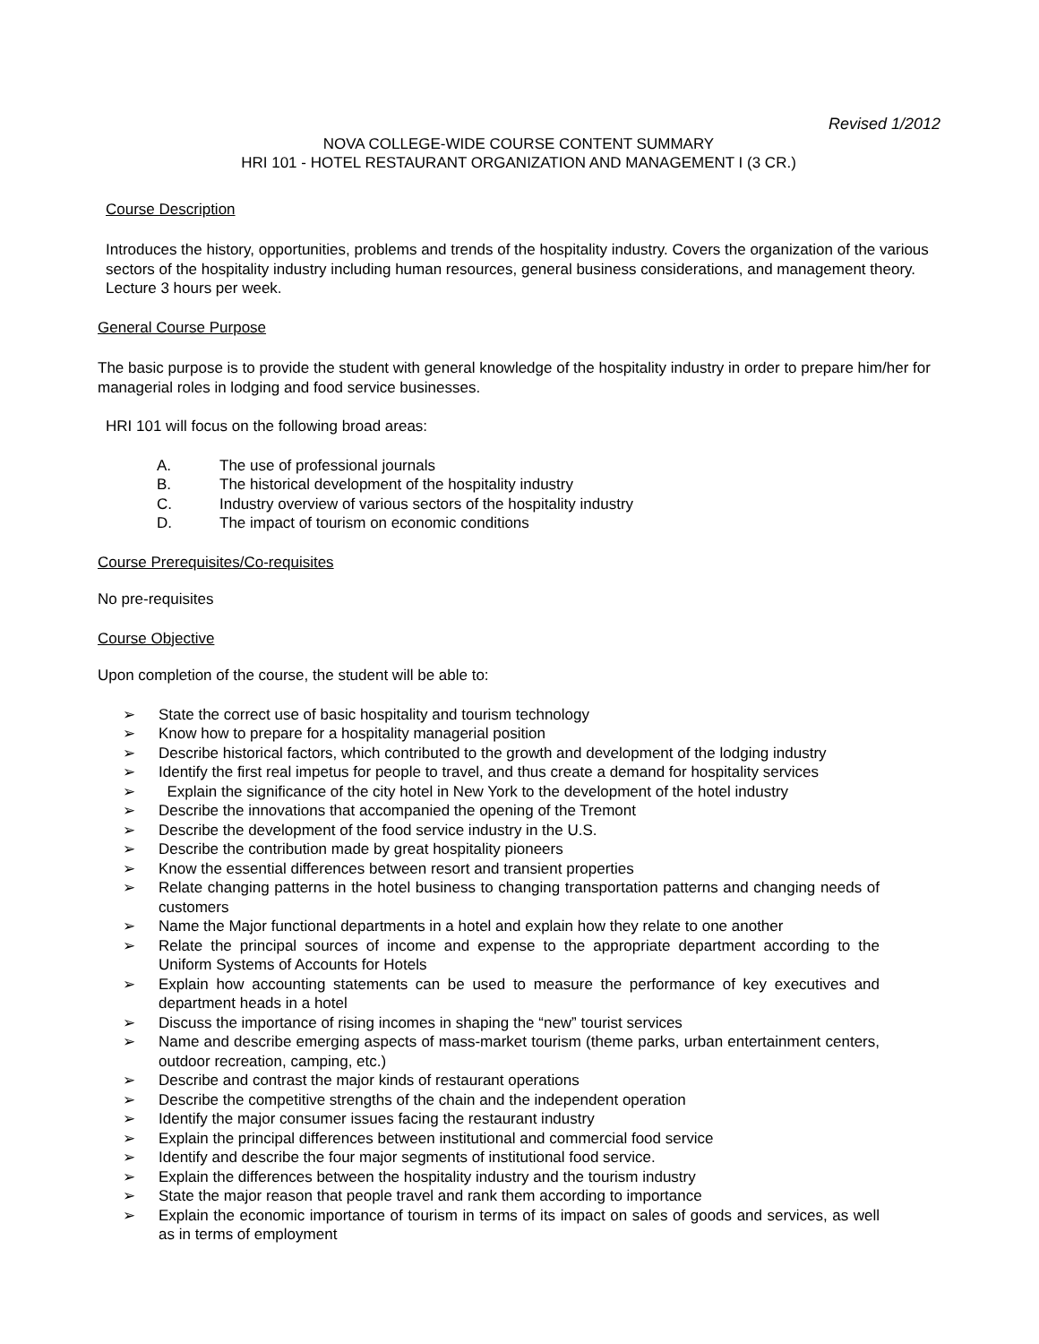Revised 1/2012
NOVA COLLEGE-WIDE COURSE CONTENT SUMMARY
HRI 101 - HOTEL RESTAURANT ORGANIZATION AND MANAGEMENT I (3 CR.)
Course Description
Introduces the history, opportunities, problems and trends of the hospitality industry. Covers the organization of the various sectors of the hospitality industry including human resources, general business considerations, and management theory. Lecture 3 hours per week.
General Course Purpose
The basic purpose is to provide the student with general knowledge of the hospitality industry in order to prepare him/her for managerial roles in lodging and food service businesses.
HRI 101 will focus on the following broad areas:
A. The use of professional journals
B. The historical development of the hospitality industry
C. Industry overview of various sectors of the hospitality industry
D. The impact of tourism on economic conditions
Course Prerequisites/Co-requisites
No pre-requisites
Course Objective
Upon completion of the course, the student will be able to:
➢ State the correct use of basic hospitality and tourism technology
➢ Know how to prepare for a hospitality managerial position
➢ Describe historical factors, which contributed to the growth and development of the lodging industry
➢ Identify the first real impetus for people to travel, and thus create a demand for hospitality services
➢ Explain the significance of the city hotel in New York to the development of the hotel industry
➢ Describe the innovations that accompanied the opening of the Tremont
➢ Describe the development of the food service industry in the U.S.
➢ Describe the contribution made by great hospitality pioneers
➢ Know the essential differences between resort and transient properties
➢ Relate changing patterns in the hotel business to changing transportation patterns and changing needs of customers
➢ Name the Major functional departments in a hotel and explain how they relate to one another
➢ Relate the principal sources of income and expense to the appropriate department according to the Uniform Systems of Accounts for Hotels
➢ Explain how accounting statements can be used to measure the performance of key executives and department heads in a hotel
➢ Discuss the importance of rising incomes in shaping the “new” tourist services
➢ Name and describe emerging aspects of mass-market tourism (theme parks, urban entertainment centers, outdoor recreation, camping, etc.)
➢ Describe and contrast the major kinds of restaurant operations
➢ Describe the competitive strengths of the chain and the independent operation
➢ Identify the major consumer issues facing the restaurant industry
➢ Explain the principal differences between institutional and commercial food service
➢ Identify and describe the four major segments of institutional food service.
➢ Explain the differences between the hospitality industry and the tourism industry
➢ State the major reason that people travel and rank them according to importance
➢ Explain the economic importance of tourism in terms of its impact on sales of goods and services, as well as in terms of employment